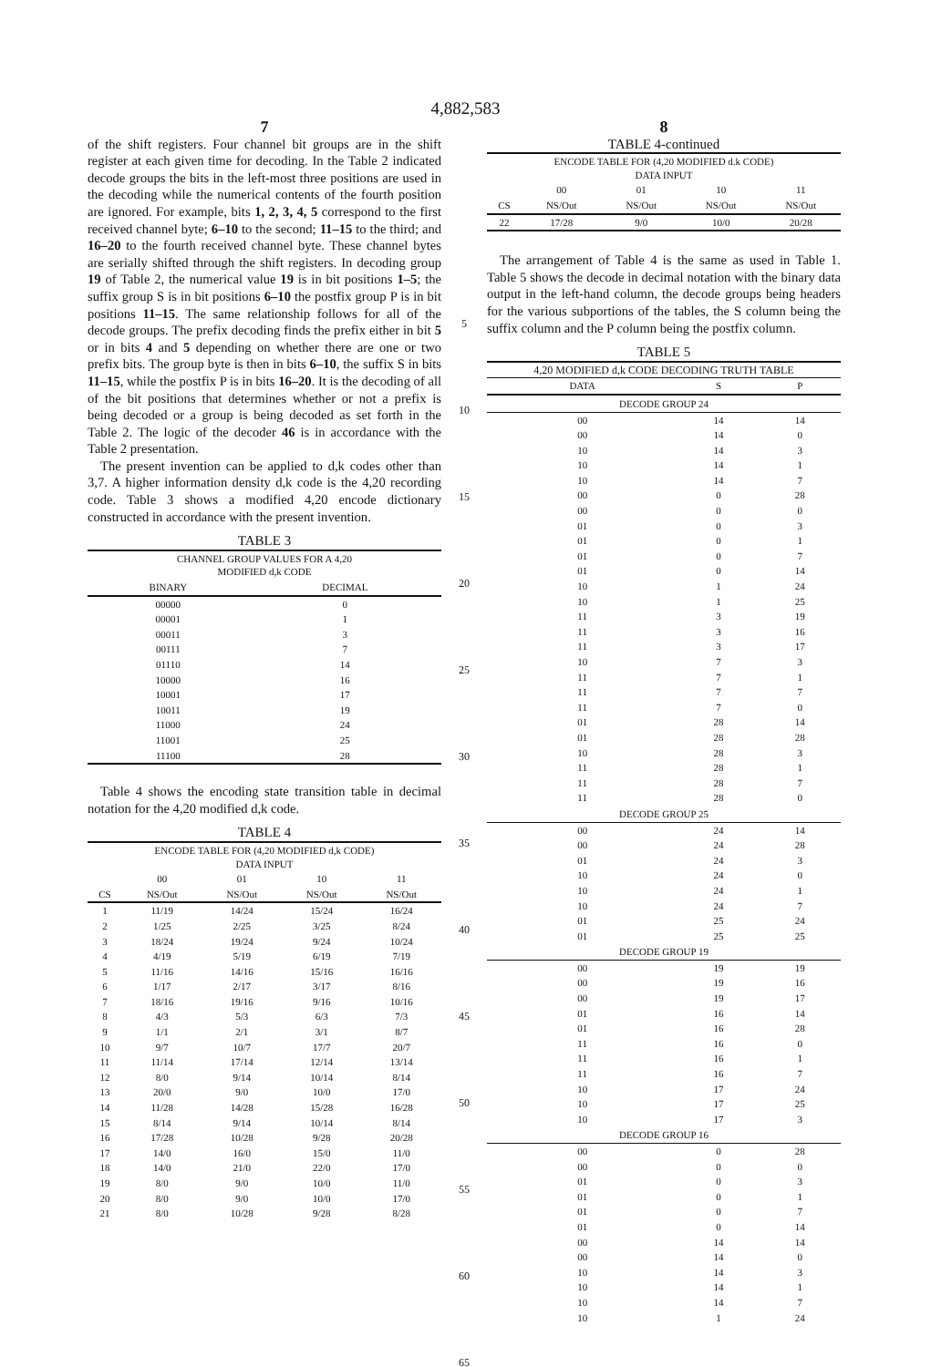4,882,583
7
of the shift registers. Four channel bit groups are in the shift register at each given time for decoding. In the Table 2 indicated decode groups the bits in the left-most three positions are used in the decoding while the numerical contents of the fourth position are ignored. For example, bits 1, 2, 3, 4, 5 correspond to the first received channel byte; 6–10 to the second; 11–15 to the third; and 16–20 to the fourth received channel byte. These channel bytes are serially shifted through the shift registers. In decoding group 19 of Table 2, the numerical value 19 is in bit positions 1–5; the suffix group S is in bit positions 6–10 the postfix group P is in bit positions 11–15. The same relationship follows for all of the decode groups. The prefix decoding finds the prefix either in bit 5 or in bits 4 and 5 depending on whether there are one or two prefix bits. The group byte is then in bits 6–10, the suffix S in bits 11–15, while the postfix P is in bits 16–20. It is the decoding of all of the bit positions that determines whether or not a prefix is being decoded or a group is being decoded as set forth in the Table 2. The logic of the decoder 46 is in accordance with the Table 2 presentation.
The present invention can be applied to d,k codes other than 3,7. A higher information density d,k code is the 4,20 recording code. Table 3 shows a modified 4,20 encode dictionary constructed in accordance with the present invention.
TABLE 3
| CHANNEL GROUP VALUES FOR A 4,20 MODIFIED d,k CODE | |
| --- | --- |
| BINARY | DECIMAL |
| 00000 | 0 |
| 00001 | 1 |
| 00011 | 3 |
| 00111 | 7 |
| 01110 | 14 |
| 10000 | 16 |
| 10001 | 17 |
| 10011 | 19 |
| 11000 | 24 |
| 11001 | 25 |
| 11100 | 28 |
Table 4 shows the encoding state transition table in decimal notation for the 4,20 modified d,k code.
TABLE 4
| ENCODE TABLE FOR (4,20 MODIFIED d,k CODE) DATA INPUT | | | | |
| --- | --- | --- | --- | --- |
| | 00 | 01 | 10 | 11 |
| CS | NS/Out | NS/Out | NS/Out | NS/Out |
| 1 | 11/19 | 14/24 | 15/24 | 16/24 |
| 2 | 1/25 | 2/25 | 3/25 | 8/24 |
| 3 | 18/24 | 19/24 | 9/24 | 10/24 |
| 4 | 4/19 | 5/19 | 6/19 | 7/19 |
| 5 | 11/16 | 14/16 | 15/16 | 16/16 |
| 6 | 1/17 | 2/17 | 3/17 | 8/16 |
| 7 | 18/16 | 19/16 | 9/16 | 10/16 |
| 8 | 4/3 | 5/3 | 6/3 | 7/3 |
| 9 | 1/1 | 2/1 | 3/1 | 8/7 |
| 10 | 9/7 | 10/7 | 17/7 | 20/7 |
| 11 | 11/14 | 17/14 | 12/14 | 13/14 |
| 12 | 8/0 | 9/14 | 10/14 | 8/14 |
| 13 | 20/0 | 9/0 | 10/0 | 17/0 |
| 14 | 11/28 | 14/28 | 15/28 | 16/28 |
| 15 | 8/14 | 9/14 | 10/14 | 8/14 |
| 16 | 17/28 | 10/28 | 9/28 | 20/28 |
| 17 | 14/0 | 16/0 | 15/0 | 11/0 |
| 18 | 14/0 | 21/0 | 22/0 | 17/0 |
| 19 | 8/0 | 9/0 | 10/0 | 11/0 |
| 20 | 8/0 | 9/0 | 10/0 | 17/0 |
| 21 | 8/0 | 10/28 | 9/28 | 8/28 |
5
10
15
20
25
30
35
40
45
50
55
60
65
8
TABLE 4-continued
| ENCODE TABLE FOR (4,20 MODIFIED d.k CODE) DATA INPUT | | | | |
| --- | --- | --- | --- | --- |
| | 00 | 01 | 10 | 11 |
| CS | NS/Out | NS/Out | NS/Out | NS/Out |
| 22 | 17/28 | 9/0 | 10/0 | 20/28 |
The arrangement of Table 4 is the same as used in Table 1. Table 5 shows the decode in decimal notation with the binary data output in the left-hand column, the decode groups being headers for the various subportions of the tables, the S column being the suffix column and the P column being the postfix column.
TABLE 5
| 4,20 MODIFIED d,k CODE DECODING TRUTH TABLE | | |
| --- | --- | --- |
| DATA | S | P |
| DECODE GROUP 24 | | |
| 00 | 14 | 14 |
| 00 | 14 | 0 |
| 10 | 14 | 3 |
| 10 | 14 | 1 |
| 10 | 14 | 7 |
| 00 | 0 | 28 |
| 00 | 0 | 0 |
| 01 | 0 | 3 |
| 01 | 0 | 1 |
| 01 | 0 | 7 |
| 01 | 0 | 14 |
| 10 | 1 | 24 |
| 10 | 1 | 25 |
| 11 | 3 | 19 |
| 11 | 3 | 16 |
| 11 | 3 | 17 |
| 10 | 7 | 3 |
| 11 | 7 | 1 |
| 11 | 7 | 7 |
| 11 | 7 | 0 |
| 01 | 28 | 14 |
| 01 | 28 | 28 |
| 10 | 28 | 3 |
| 11 | 28 | 1 |
| 11 | 28 | 7 |
| 11 | 28 | 0 |
| DECODE GROUP 25 | | |
| 00 | 24 | 14 |
| 00 | 24 | 28 |
| 01 | 24 | 3 |
| 10 | 24 | 0 |
| 10 | 24 | 1 |
| 10 | 24 | 7 |
| 01 | 25 | 24 |
| 01 | 25 | 25 |
| DECODE GROUP 19 | | |
| 00 | 19 | 19 |
| 00 | 19 | 16 |
| 00 | 19 | 17 |
| 01 | 16 | 14 |
| 01 | 16 | 28 |
| 11 | 16 | 0 |
| 11 | 16 | 1 |
| 11 | 16 | 7 |
| 10 | 17 | 24 |
| 10 | 17 | 25 |
| 10 | 17 | 3 |
| DECODE GROUP 16 | | |
| 00 | 0 | 28 |
| 00 | 0 | 0 |
| 01 | 0 | 3 |
| 01 | 0 | 1 |
| 01 | 0 | 7 |
| 01 | 0 | 14 |
| 00 | 14 | 14 |
| 00 | 14 | 0 |
| 10 | 14 | 3 |
| 10 | 14 | 1 |
| 10 | 14 | 7 |
| 10 | 1 | 24 |